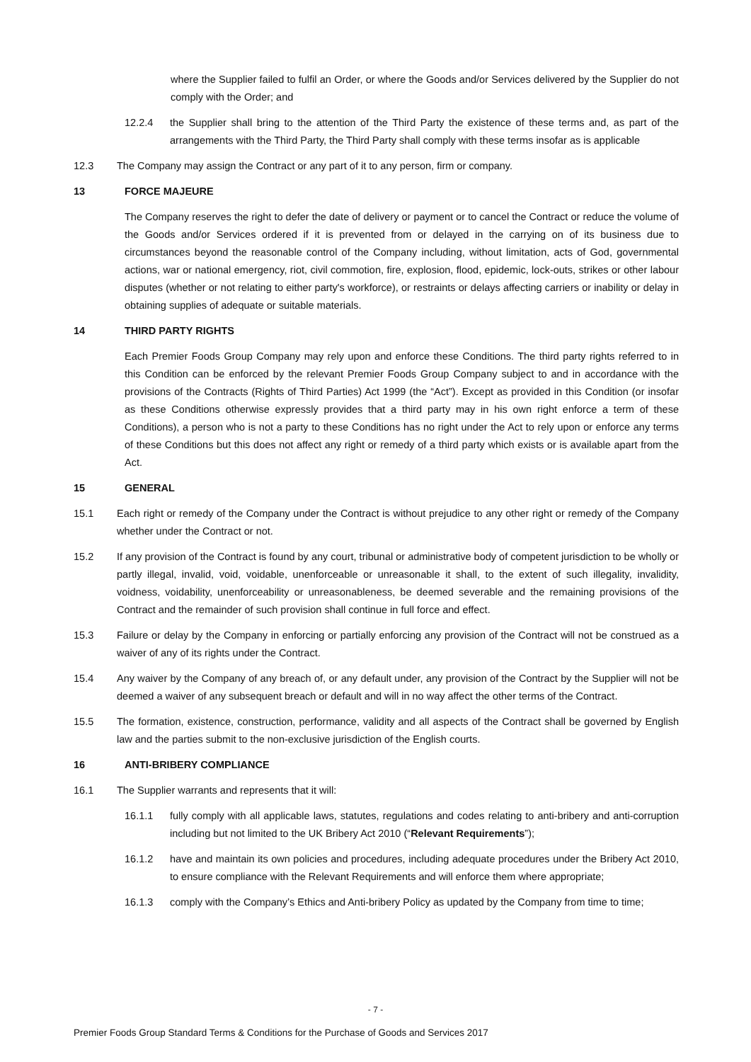where the Supplier failed to fulfil an Order, or where the Goods and/or Services delivered by the Supplier do not comply with the Order; and
12.2.4 the Supplier shall bring to the attention of the Third Party the existence of these terms and, as part of the arrangements with the Third Party, the Third Party shall comply with these terms insofar as is applicable
12.3 The Company may assign the Contract or any part of it to any person, firm or company.
13 FORCE MAJEURE
The Company reserves the right to defer the date of delivery or payment or to cancel the Contract or reduce the volume of the Goods and/or Services ordered if it is prevented from or delayed in the carrying on of its business due to circumstances beyond the reasonable control of the Company including, without limitation, acts of God, governmental actions, war or national emergency, riot, civil commotion, fire, explosion, flood, epidemic, lock-outs, strikes or other labour disputes (whether or not relating to either party's workforce), or restraints or delays affecting carriers or inability or delay in obtaining supplies of adequate or suitable materials.
14 THIRD PARTY RIGHTS
Each Premier Foods Group Company may rely upon and enforce these Conditions. The third party rights referred to in this Condition can be enforced by the relevant Premier Foods Group Company subject to and in accordance with the provisions of the Contracts (Rights of Third Parties) Act 1999 (the “Act”). Except as provided in this Condition (or insofar as these Conditions otherwise expressly provides that a third party may in his own right enforce a term of these Conditions), a person who is not a party to these Conditions has no right under the Act to rely upon or enforce any terms of these Conditions but this does not affect any right or remedy of a third party which exists or is available apart from the Act.
15 GENERAL
15.1 Each right or remedy of the Company under the Contract is without prejudice to any other right or remedy of the Company whether under the Contract or not.
15.2 If any provision of the Contract is found by any court, tribunal or administrative body of competent jurisdiction to be wholly or partly illegal, invalid, void, voidable, unenforceable or unreasonable it shall, to the extent of such illegality, invalidity, voidness, voidability, unenforceability or unreasonableness, be deemed severable and the remaining provisions of the Contract and the remainder of such provision shall continue in full force and effect.
15.3 Failure or delay by the Company in enforcing or partially enforcing any provision of the Contract will not be construed as a waiver of any of its rights under the Contract.
15.4 Any waiver by the Company of any breach of, or any default under, any provision of the Contract by the Supplier will not be deemed a waiver of any subsequent breach or default and will in no way affect the other terms of the Contract.
15.5 The formation, existence, construction, performance, validity and all aspects of the Contract shall be governed by English law and the parties submit to the non-exclusive jurisdiction of the English courts.
16 ANTI-BRIBERY COMPLIANCE
16.1 The Supplier warrants and represents that it will:
16.1.1 fully comply with all applicable laws, statutes, regulations and codes relating to anti-bribery and anti-corruption including but not limited to the UK Bribery Act 2010 (“Relevant Requirements”);
16.1.2 have and maintain its own policies and procedures, including adequate procedures under the Bribery Act 2010, to ensure compliance with the Relevant Requirements and will enforce them where appropriate;
16.1.3 comply with the Company’s Ethics and Anti-bribery Policy as updated by the Company from time to time;
- 7 -
Premier Foods Group Standard Terms & Conditions for the Purchase of Goods and Services 2017